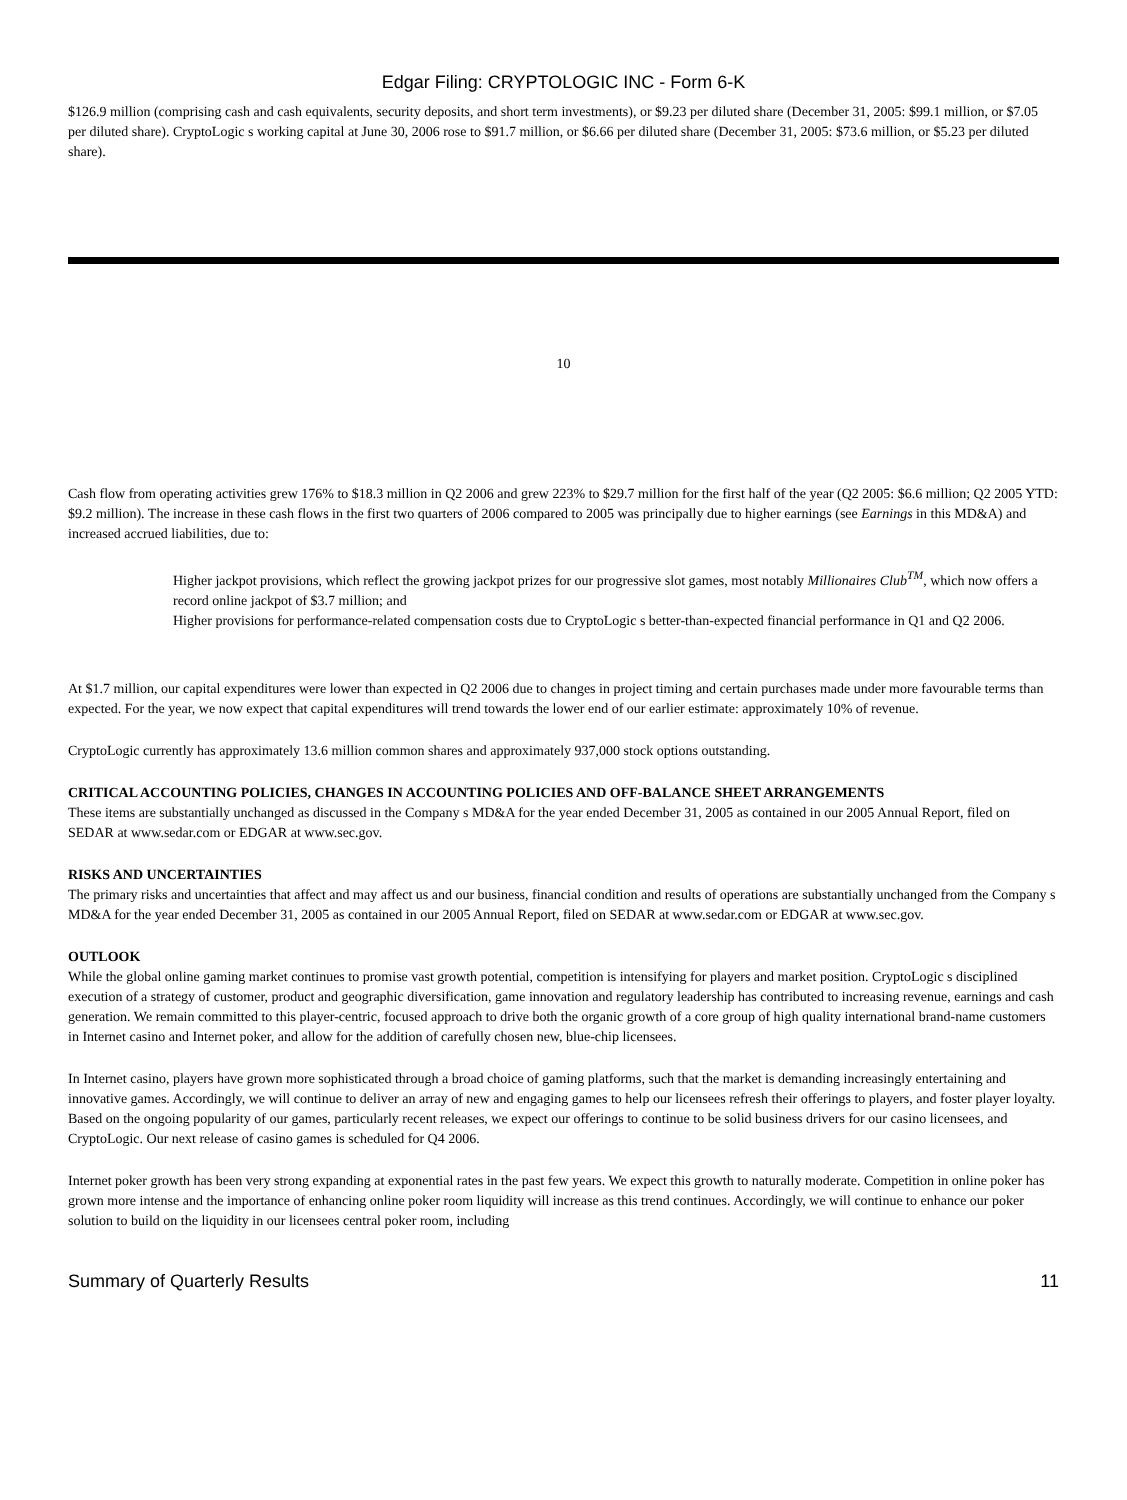Edgar Filing: CRYPTOLOGIC INC - Form 6-K
$126.9 million (comprising cash and cash equivalents, security deposits, and short term investments), or $9.23 per diluted share (December 31, 2005: $99.1 million, or $7.05 per diluted share). CryptoLogic s working capital at June 30, 2006 rose to $91.7 million, or $6.66 per diluted share (December 31, 2005: $73.6 million, or $5.23 per diluted share).
10
Cash flow from operating activities grew 176% to $18.3 million in Q2 2006 and grew 223% to $29.7 million for the first half of the year (Q2 2005: $6.6 million; Q2 2005 YTD: $9.2 million). The increase in these cash flows in the first two quarters of 2006 compared to 2005 was principally due to higher earnings (see Earnings in this MD&A) and increased accrued liabilities, due to:
Higher jackpot provisions, which reflect the growing jackpot prizes for our progressive slot games, most notably Millionaires Club<sup>TM</sup>, which now offers a record online jackpot of $3.7 million; and
Higher provisions for performance-related compensation costs due to CryptoLogic s better-than-expected financial performance in Q1 and Q2 2006.
At $1.7 million, our capital expenditures were lower than expected in Q2 2006 due to changes in project timing and certain purchases made under more favourable terms than expected. For the year, we now expect that capital expenditures will trend towards the lower end of our earlier estimate: approximately 10% of revenue.
CryptoLogic currently has approximately 13.6 million common shares and approximately 937,000 stock options outstanding.
CRITICAL ACCOUNTING POLICIES, CHANGES IN ACCOUNTING POLICIES AND OFF-BALANCE SHEET ARRANGEMENTS
These items are substantially unchanged as discussed in the Company s MD&A for the year ended December 31, 2005 as contained in our 2005 Annual Report, filed on SEDAR at www.sedar.com or EDGAR at www.sec.gov.
RISKS AND UNCERTAINTIES
The primary risks and uncertainties that affect and may affect us and our business, financial condition and results of operations are substantially unchanged from the Company s MD&A for the year ended December 31, 2005 as contained in our 2005 Annual Report, filed on SEDAR at www.sedar.com or EDGAR at www.sec.gov.
OUTLOOK
While the global online gaming market continues to promise vast growth potential, competition is intensifying for players and market position. CryptoLogic s disciplined execution of a strategy of customer, product and geographic diversification, game innovation and regulatory leadership has contributed to increasing revenue, earnings and cash generation. We remain committed to this player-centric, focused approach to drive both the organic growth of a core group of high quality international brand-name customers in Internet casino and Internet poker, and allow for the addition of carefully chosen new, blue-chip licensees.
In Internet casino, players have grown more sophisticated through a broad choice of gaming platforms, such that the market is demanding increasingly entertaining and innovative games. Accordingly, we will continue to deliver an array of new and engaging games to help our licensees refresh their offerings to players, and foster player loyalty. Based on the ongoing popularity of our games, particularly recent releases, we expect our offerings to continue to be solid business drivers for our casino licensees, and CryptoLogic. Our next release of casino games is scheduled for Q4 2006.
Internet poker growth has been very strong expanding at exponential rates in the past few years. We expect this growth to naturally moderate. Competition in online poker has grown more intense and the importance of enhancing online poker room liquidity will increase as this trend continues. Accordingly, we will continue to enhance our poker solution to build on the liquidity in our licensees central poker room, including
Summary of Quarterly Results 11